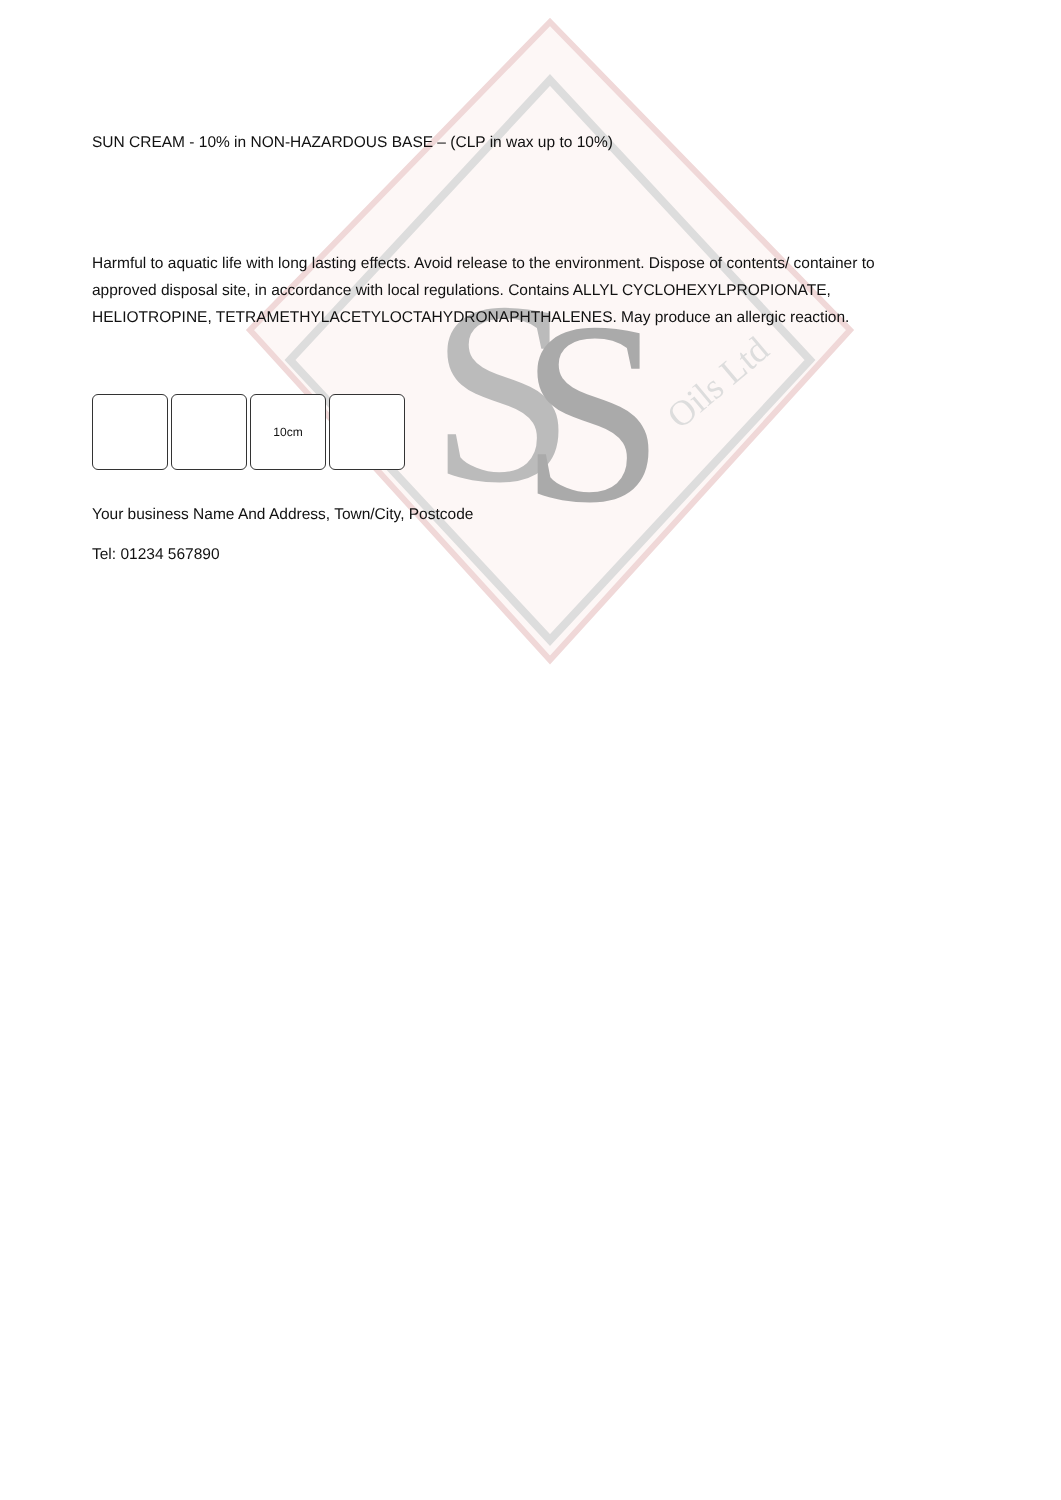S
S
Oils Ltd
SUN CREAM - 10% in NON-HAZARDOUS BASE – (CLP in wax up to 10%)
Harmful to aquatic life with long lasting effects. Avoid release to the environment. Dispose of contents/ container to approved disposal site, in accordance with local regulations. Contains ALLYL CYCLOHEXYLPROPIONATE, HELIOTROPINE, TETRAMETHYLACETYLOCTAHYDRONAPHTHALENES. May produce an allergic reaction.
10cm
Your business Name And Address, Town/City, Postcode
Tel: 01234 567890